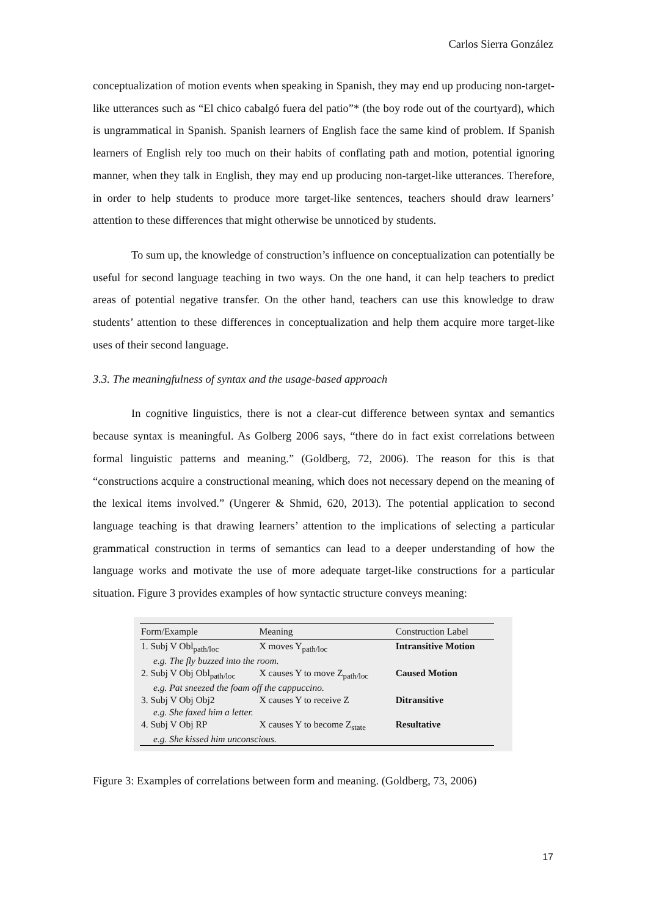Carlos Sierra González
conceptualization of motion events when speaking in Spanish, they may end up producing non-target-like utterances such as “El chico cabalgó fuera del patio”* (the boy rode out of the courtyard), which is ungrammatical in Spanish. Spanish learners of English face the same kind of problem. If Spanish learners of English rely too much on their habits of conflating path and motion, potential ignoring manner, when they talk in English, they may end up producing non-target-like utterances. Therefore, in order to help students to produce more target-like sentences, teachers should draw learners’ attention to these differences that might otherwise be unnoticed by students.
To sum up, the knowledge of construction’s influence on conceptualization can potentially be useful for second language teaching in two ways. On the one hand, it can help teachers to predict areas of potential negative transfer. On the other hand, teachers can use this knowledge to draw students’ attention to these differences in conceptualization and help them acquire more target-like uses of their second language.
3.3. The meaningfulness of syntax and the usage-based approach
In cognitive linguistics, there is not a clear-cut difference between syntax and semantics because syntax is meaningful. As Golberg 2006 says, “there do in fact exist correlations between formal linguistic patterns and meaning.” (Goldberg, 72, 2006). The reason for this is that “constructions acquire a constructional meaning, which does not necessary depend on the meaning of the lexical items involved.” (Ungerer & Shmid, 620, 2013). The potential application to second language teaching is that drawing learners’ attention to the implications of selecting a particular grammatical construction in terms of semantics can lead to a deeper understanding of how the language works and motivate the use of more adequate target-like constructions for a particular situation. Figure 3 provides examples of how syntactic structure conveys meaning:
| Form/Example | Meaning | Construction Label |
| --- | --- | --- |
| 1. Subj V Obl<sub>path/loc</sub> | X moves Y<sub>path/loc</sub> | Intransitive Motion |
| e.g. The fly buzzed into the room. | | |
| 2. Subj V Obj Obl<sub>path/loc</sub> | X causes Y to move Z<sub>path/loc</sub> | Caused Motion |
| e.g. Pat sneezed the foam off the cappuccino. | | |
| 3. Subj V Obj Obj2 | X causes Y to receive Z | Ditransitive |
| e.g. She faxed him a letter. | | |
| 4. Subj V Obj RP | X causes Y to become Z<sub>state</sub> | Resultative |
| e.g. She kissed him unconscious. | | |
Figure 3: Examples of correlations between form and meaning. (Goldberg, 73, 2006)
17